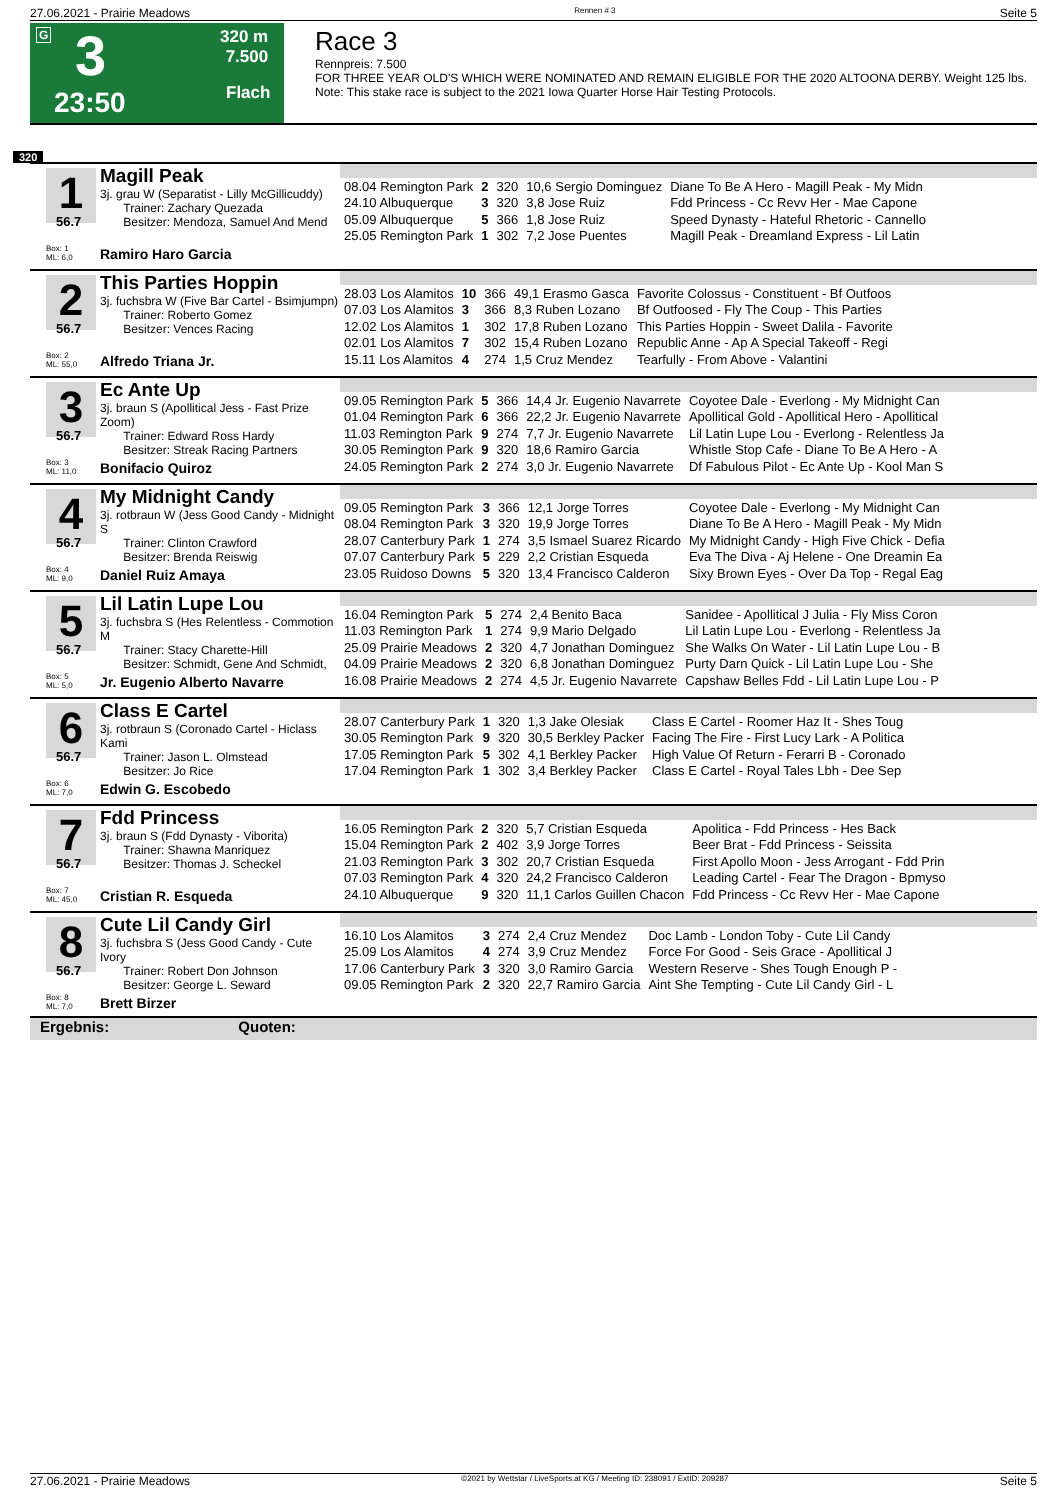27.06.2021 - Prairie Meadows Rennen # 3 Seite 5
G 3
23:50
320 m
7.500
Flach
Race 3
Rennpreis: 7.500
FOR THREE YEAR OLD'S WHICH WERE NOMINATED AND REMAIN ELIGIBLE FOR THE 2020 ALTOONA DERBY. Weight 125 lbs.
Note: This stake race is subject to the 2021 Iowa Quarter Horse Hair Testing Protocols.
320
1
Magill Peak
3j. grau W (Separatist - Lilly McGillicuddy)
Trainer: Zachary Quezada
Besitzer: Mendoza, Samuel And Mend
56.7
Box: 1
ML: 6,0 Ramiro Haro Garcia
| 08.04 Remington Park | 2 | 320 | 10,6 Sergio Dominguez | Diane To Be A Hero - Magill Peak - My Midn |
| 24.10 Albuquerque | 3 | 320 | 3,8 Jose Ruiz | Fdd Princess - Cc Revv Her - Mae Capone |
| 05.09 Albuquerque | 5 | 366 | 1,8 Jose Ruiz | Speed Dynasty - Hateful Rhetoric - Cannello |
| 25.05 Remington Park | 1 | 302 | 7,2 Jose Puentes | Magill Peak - Dreamland Express - Lil Latin |
2
This Parties Hoppin
3j. fuchsbra W (Five Bar Cartel - Bsimjumpn)
Trainer: Roberto Gomez
Besitzer: Vences Racing
56.7
Box: 2
ML: 55,0 Alfredo Triana Jr.
| 28.03 Los Alamitos | 10 | 366 | 49,1 Erasmo Gasca | Favorite Colossus - Constituent - Bf Outfoos |
| 07.03 Los Alamitos | 3 | 366 | 8,3 Ruben Lozano | Bf Outfoosed - Fly The Coup - This Parties |
| 12.02 Los Alamitos | 1 | 302 | 17,8 Ruben Lozano | This Parties Hoppin - Sweet Dalila - Favorite |
| 02.01 Los Alamitos | 7 | 302 | 15,4 Ruben Lozano | Republic Anne - Ap A Special Takeoff - Regi |
| 15.11 Los Alamitos | 4 | 274 | 1,5 Cruz Mendez | Tearfully - From Above - Valantini |
3
Ec Ante Up
3j. braun S (Apollitical Jess - Fast Prize Zoom)
Trainer: Edward Ross Hardy
Besitzer: Streak Racing Partners
56.7
Box: 3
ML: 11,0 Bonifacio Quiroz
| 09.05 Remington Park | 5 | 366 | 14,4 Jr. Eugenio Navarrete | Coyotee Dale - Everlong - My Midnight Can |
| 01.04 Remington Park | 6 | 366 | 22,2 Jr. Eugenio Navarrete | Apollitical Gold - Apollitical Hero - Apollitical |
| 11.03 Remington Park | 9 | 274 | 7,7 Jr. Eugenio Navarrete | Lil Latin Lupe Lou - Everlong - Relentless Ja |
| 30.05 Remington Park | 9 | 320 | 18,6 Ramiro Garcia | Whistle Stop Cafe - Diane To Be A Hero - A |
| 24.05 Remington Park | 2 | 274 | 3,0 Jr. Eugenio Navarrete | Df Fabulous Pilot - Ec Ante Up - Kool Man S |
4
My Midnight Candy
3j. rotbraun W (Jess Good Candy - Midnight S
Trainer: Clinton Crawford
Besitzer: Brenda Reiswig
56.7
Box: 4
ML: 9,0 Daniel Ruiz Amaya
| 09.05 Remington Park | 3 | 366 | 12,1 Jorge Torres | Coyotee Dale - Everlong - My Midnight Can |
| 08.04 Remington Park | 3 | 320 | 19,9 Jorge Torres | Diane To Be A Hero - Magill Peak - My Midn |
| 28.07 Canterbury Park | 1 | 274 | 3,5 Ismael Suarez Ricardo | My Midnight Candy - High Five Chick - Defia |
| 07.07 Canterbury Park | 5 | 229 | 2,2 Cristian Esqueda | Eva The Diva - Aj Helene - One Dreamin Ea |
| 23.05 Ruidoso Downs | 5 | 320 | 13,4 Francisco Calderon | Sixy Brown Eyes - Over Da Top - Regal Eag |
5
Lil Latin Lupe Lou
3j. fuchsbra S (Hes Relentless - Commotion M
Trainer: Stacy Charette-Hill
Besitzer: Schmidt, Gene And Schmidt,
56.7
Box: 5
ML: 5,0 Jr. Eugenio Alberto Navarre
| 16.04 Remington Park | 5 | 274 | 2,4 Benito Baca | Sanidee - Apollitical J Julia - Fly Miss Coron |
| 11.03 Remington Park | 1 | 274 | 9,9 Mario Delgado | Lil Latin Lupe Lou - Everlong - Relentless Ja |
| 25.09 Prairie Meadows | 2 | 320 | 4,7 Jonathan Dominguez | She Walks On Water - Lil Latin Lupe Lou - B |
| 04.09 Prairie Meadows | 2 | 320 | 6,8 Jonathan Dominguez | Purty Darn Quick - Lil Latin Lupe Lou - She |
| 16.08 Prairie Meadows | 2 | 274 | 4,5 Jr. Eugenio Navarrete | Capshaw Belles Fdd - Lil Latin Lupe Lou - P |
6
Class E Cartel
3j. rotbraun S (Coronado Cartel - Hiclass Kami
Trainer: Jason L. Olmstead
Besitzer: Jo Rice
56.7
Box: 6
ML: 7,0 Edwin G. Escobedo
| 28.07 Canterbury Park | 1 | 320 | 1,3 Jake Olesiak | Class E Cartel - Roomer Haz It - Shes Toug |
| 30.05 Remington Park | 9 | 320 | 30,5 Berkley Packer | Facing The Fire - First Lucy Lark - A Politica |
| 17.05 Remington Park | 5 | 302 | 4,1 Berkley Packer | High Value Of Return - Ferarri B - Coronado |
| 17.04 Remington Park | 1 | 302 | 3,4 Berkley Packer | Class E Cartel - Royal Tales Lbh - Dee Sep |
7
Fdd Princess
3j. braun S (Fdd Dynasty - Viborita)
Trainer: Shawna Manriquez
Besitzer: Thomas J. Scheckel
56.7
Box: 7
ML: 45,0 Cristian R. Esqueda
| 16.05 Remington Park | 2 | 320 | 5,7 Cristian Esqueda | Apolitica - Fdd Princess - Hes Back |
| 15.04 Remington Park | 2 | 402 | 3,9 Jorge Torres | Beer Brat - Fdd Princess - Seissita |
| 21.03 Remington Park | 3 | 302 | 20,7 Cristian Esqueda | First Apollo Moon - Jess Arrogant - Fdd Prin |
| 07.03 Remington Park | 4 | 320 | 24,2 Francisco Calderon | Leading Cartel - Fear The Dragon - Bpmyso |
| 24.10 Albuquerque | 9 | 320 | 11,1 Carlos Guillen Chacon | Fdd Princess - Cc Revv Her - Mae Capone |
8
Cute Lil Candy Girl
3j. fuchsbra S (Jess Good Candy - Cute Ivory
Trainer: Robert Don Johnson
Besitzer: George L. Seward
56.7
Box: 8
ML: 7,0 Brett Birzer
| 16.10 Los Alamitos | 3 | 274 | 2,4 Cruz Mendez | Doc Lamb - London Toby - Cute Lil Candy |
| 25.09 Los Alamitos | 4 | 274 | 3,9 Cruz Mendez | Force For Good - Seis Grace - Apollitical J |
| 17.06 Canterbury Park | 3 | 320 | 3,0 Ramiro Garcia | Western Reserve - Shes Tough Enough P - |
| 09.05 Remington Park | 2 | 320 | 22,7 Ramiro Garcia | Aint She Tempting - Cute Lil Candy Girl - L |
Ergebnis: Quoten:
27.06.2021 - Prairie Meadows ©2021 by Wettstar / LiveSports.at KG / Meeting ID: 238091 / ExtID: 209287 Seite 5